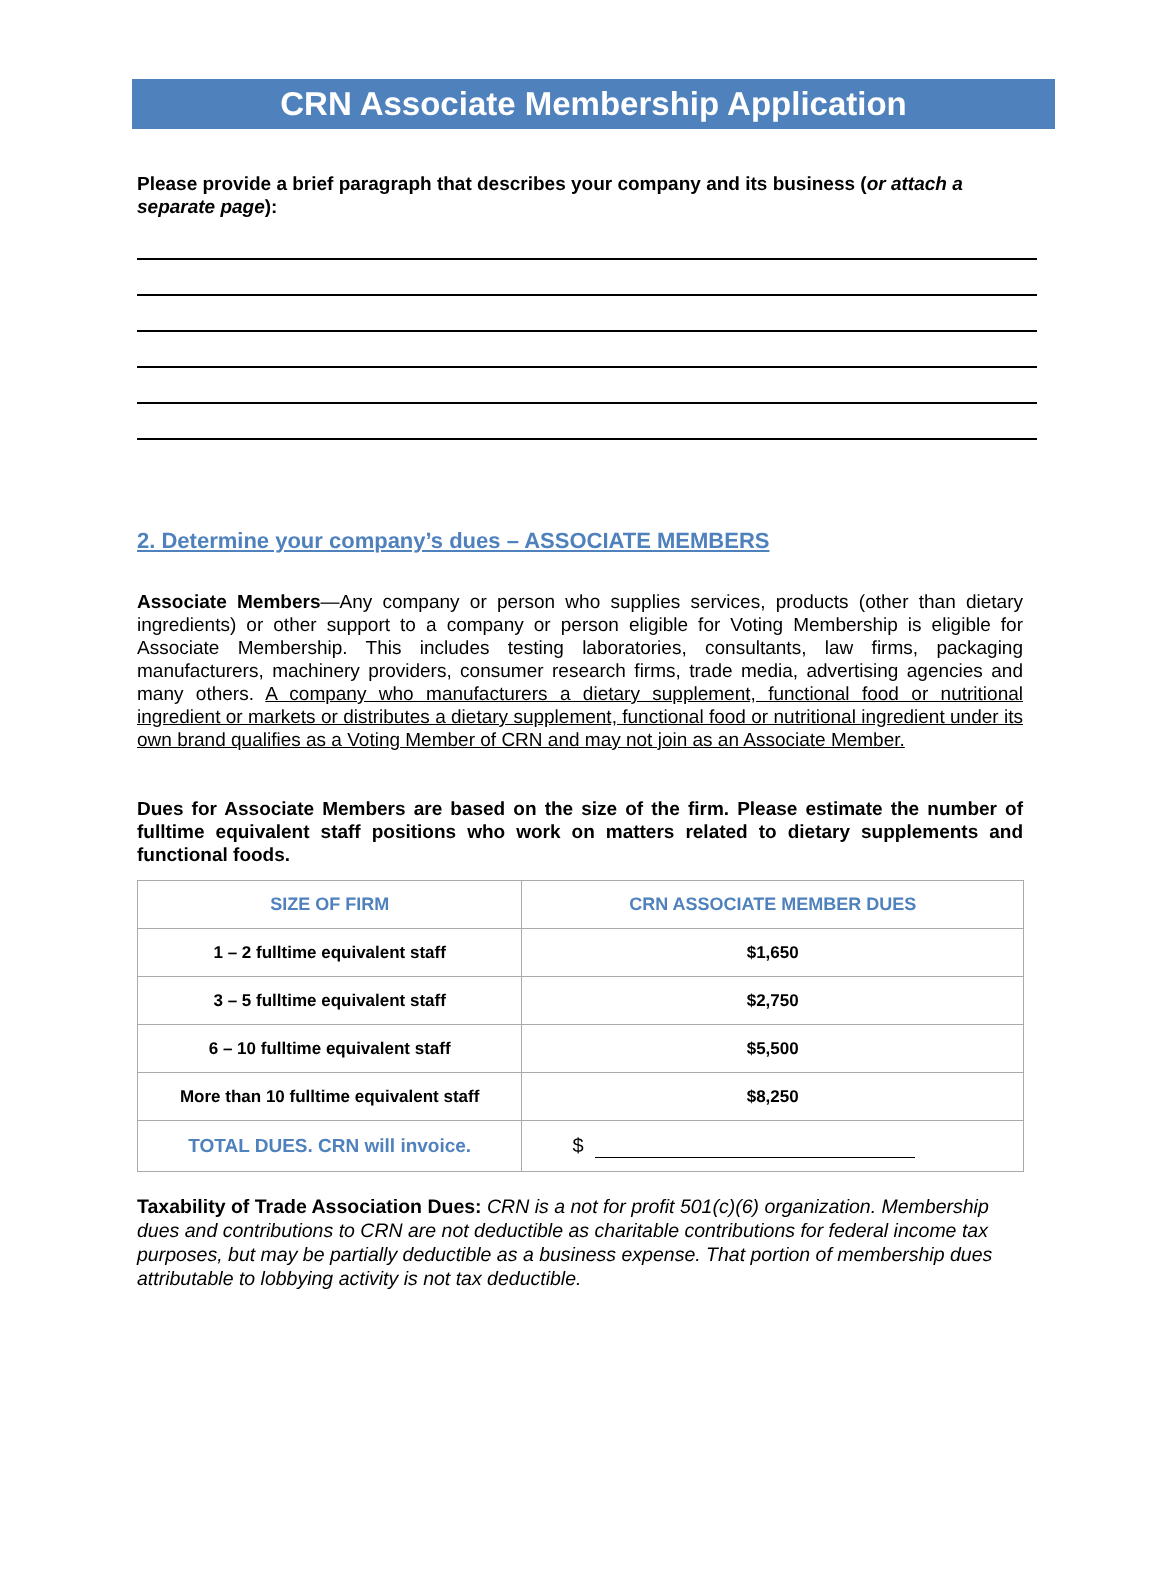CRN Associate Membership Application
Please provide a brief paragraph that describes your company and its business (or attach a separate page):
2. Determine your company’s dues – ASSOCIATE MEMBERS
Associate Members—Any company or person who supplies services, products (other than dietary ingredients) or other support to a company or person eligible for Voting Membership is eligible for Associate Membership. This includes testing laboratories, consultants, law firms, packaging manufacturers, machinery providers, consumer research firms, trade media, advertising agencies and many others. A company who manufacturers a dietary supplement, functional food or nutritional ingredient or markets or distributes a dietary supplement, functional food or nutritional ingredient under its own brand qualifies as a Voting Member of CRN and may not join as an Associate Member.
Dues for Associate Members are based on the size of the firm. Please estimate the number of fulltime equivalent staff positions who work on matters related to dietary supplements and functional foods.
| SIZE OF FIRM | CRN ASSOCIATE MEMBER DUES |
| --- | --- |
| 1 – 2 fulltime equivalent staff | $1,650 |
| 3 – 5 fulltime equivalent staff | $2,750 |
| 6 – 10 fulltime equivalent staff | $5,500 |
| More than 10 fulltime equivalent staff | $8,250 |
| TOTAL DUES. CRN will invoice. | $ |
Taxability of Trade Association Dues: CRN is a not for profit 501(c)(6) organization. Membership dues and contributions to CRN are not deductible as charitable contributions for federal income tax purposes, but may be partially deductible as a business expense. That portion of membership dues attributable to lobbying activity is not tax deductible.